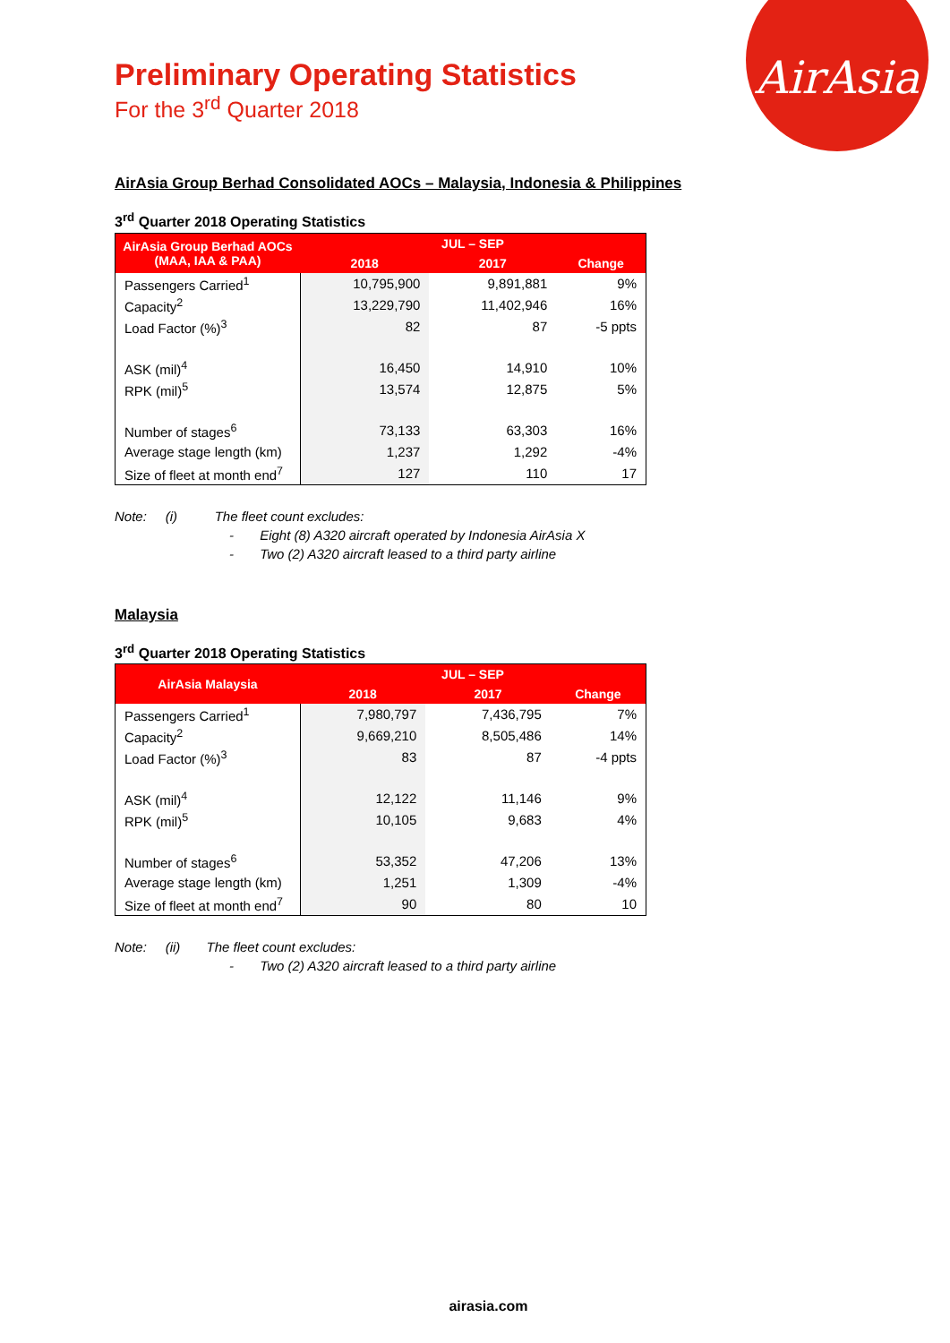AirAsia
Preliminary Operating Statistics
For the 3<sup>rd</sup> Quarter 2018
AirAsia Group Berhad Consolidated AOCs – Malaysia, Indonesia & Philippines
3<sup>rd</sup> Quarter 2018 Operating Statistics
| AirAsia Group Berhad AOCs (MAA, IAA & PAA) | JUL – SEP | | |
| --- | --- | --- | --- |
| | 2018 | 2017 | Change |
| Passengers Carried<sup>1</sup> | 10,795,900 | 9,891,881 | 9% |
| Capacity<sup>2</sup> | 13,229,790 | 11,402,946 | 16% |
| Load Factor (%)<sup>3</sup> | 82 | 87 | -5 ppts |
| ASK (mil)<sup>4</sup> | 16,450 | 14,910 | 10% |
| RPK (mil)<sup>5</sup> | 13,574 | 12,875 | 5% |
| Number of stages<sup>6</sup> | 73,133 | 63,303 | 16% |
| Average stage length (km) | 1,237 | 1,292 | -4% |
| Size of fleet at month end<sup>7</sup> | 127 | 110 | 17 |
Note: (i) The fleet count excludes:
- Eight (8) A320 aircraft operated by Indonesia AirAsia X
- Two (2) A320 aircraft leased to a third party airline
Malaysia
3<sup>rd</sup> Quarter 2018 Operating Statistics
| AirAsia Malaysia | JUL – SEP | | |
| --- | --- | --- | --- |
| | 2018 | 2017 | Change |
| Passengers Carried<sup>1</sup> | 7,980,797 | 7,436,795 | 7% |
| Capacity<sup>2</sup> | 9,669,210 | 8,505,486 | 14% |
| Load Factor (%)<sup>3</sup> | 83 | 87 | -4 ppts |
| ASK (mil)<sup>4</sup> | 12,122 | 11,146 | 9% |
| RPK (mil)<sup>5</sup> | 10,105 | 9,683 | 4% |
| Number of stages<sup>6</sup> | 53,352 | 47,206 | 13% |
| Average stage length (km) | 1,251 | 1,309 | -4% |
| Size of fleet at month end<sup>7</sup> | 90 | 80 | 10 |
Note: (ii) The fleet count excludes:
- Two (2) A320 aircraft leased to a third party airline
airasia.com